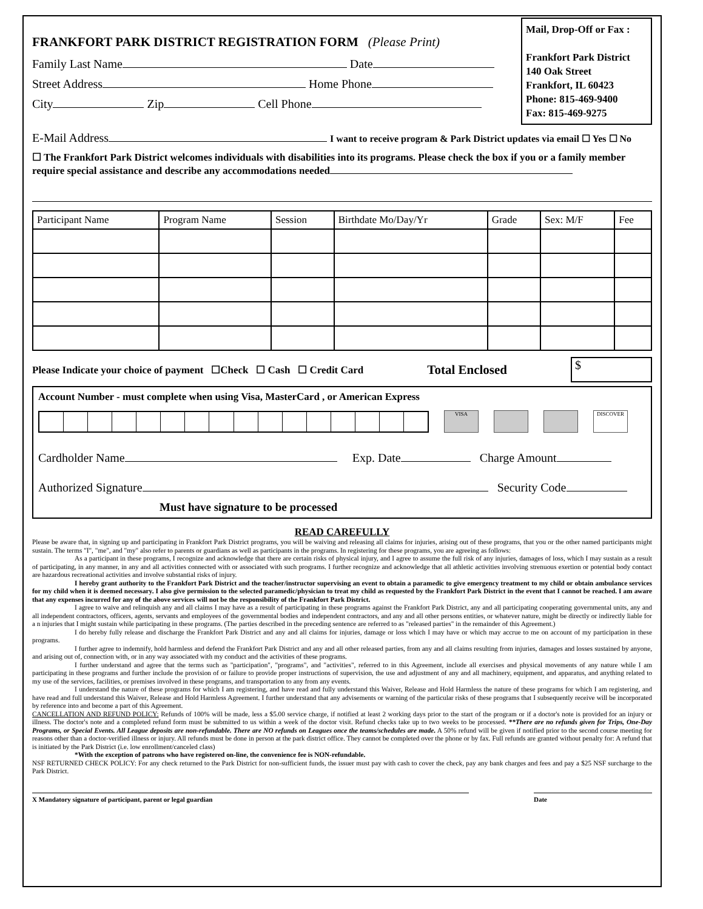FRANKFORT PARK DISTRICT REGISTRATION FORM (Please Print)
Family Last Name Date
Street Address Home Phone
City Zip Cell Phone
Mail, Drop-Off or Fax :
Frankfort Park District
140 Oak Street
Frankfort, IL 60423
Phone: 815-469-9400
Fax: 815-469-9275
E-Mail Address I want to receive program & Park District updates via email ☐ Yes ☐ No
☐ The Frankfort Park District welcomes individuals with disabilities into its programs. Please check the box if you or a family member require special assistance and describe any accommodations needed
| Participant Name | Program Name | Session | Birthdate Mo/Day/Yr | Grade | Sex: M/F | Fee |
| --- | --- | --- | --- | --- | --- | --- |
Please Indicate your choice of payment ☐Check ☐ Cash ☐ Credit Card Total Enclosed $
Account Number - must complete when using Visa, MasterCard , or American Express
VISA DISCOVER
Cardholder Name Exp. Date Charge Amount
Authorized Signature Security Code
Must have signature to be processed
READ CAREFULLY
Please be aware that, in signing up and participating in Frankfort Park District programs, you will be waiving and releasing all claims for injuries, arising out of these programs, that you or the other named participants might sustain. The terms "I", "me", and "my" also refer to parents or guardians as well as participants in the programs. In registering for these programs, you are agreeing as follows:
As a participant in these programs, I recognize and acknowledge that there are certain risks of physical injury, and I agree to assume the full risk of any injuries, damages of loss, which I may sustain as a result of participating, in any manner, in any and all activities connected with or associated with such programs. I further recognize and acknowledge that all athletic activities involving strenuous exertion or potential body contact are hazardous recreational activities and involve substantial risks of injury.
I hereby grant authority to the Frankfort Park District and the teacher/instructor supervising an event to obtain a paramedic to give emergency treatment to my child or obtain ambulance services for my child when it is deemed necessary. I also give permission to the selected paramedic/physician to treat my child as requested by the Frankfort Park District in the event that I cannot be reached. I am aware that any expenses incurred for any of the above services will not be the responsibility of the Frankfort Park District.
I agree to waive and relinquish any and all claims I may have as a result of participating in these programs against the Frankfort Park District, any and all participating cooperating governmental units, any and all independent contractors, officers, agents, servants and employees of the governmental bodies and independent contractors, and any and all other persons entities, or whatever nature, might be directly or indirectly liable for a n injuries that I might sustain while participating in these programs. (The parties described in the preceding sentence are referred to as "released parties" in the remainder of this Agreement.)
I do hereby fully release and discharge the Frankfort Park District and any and all claims for injuries, damage or loss which I may have or which may accrue to me on account of my participation in these programs.
I further agree to indemnify, hold harmless and defend the Frankfort Park District and any and all other released parties, from any and all claims resulting from injuries, damages and losses sustained by anyone, and arising out of, connection with, or in any way associated with my conduct and the activities of these programs.
I further understand and agree that the terms such as "participation", "programs", and "activities", referred to in this Agreement, include all exercises and physical movements of any nature while I am participating in these programs and further include the provision of or failure to provide proper instructions of supervision, the use and adjustment of any and all machinery, equipment, and apparatus, and anything related to my use of the services, facilities, or premises involved in these programs, and transportation to any from any events.
I understand the nature of these programs for which I am registering, and have read and fully understand this Waiver, Release and Hold Harmless the nature of these programs for which I am registering, and have read and full understand this Waiver, Release and Hold Harmless Agreement. I further understand that any advisements or warning of the particular risks of these programs that I subsequently receive will be incorporated by reference into and become a part of this Agreement.
CANCELLATION AND REFUND POLICY: Refunds of 100% will be made, less a $5.00 service charge, if notified at least 2 working days prior to the start of the program or if a doctor's note is provided for an injury or illness. The doctor's note and a completed refund form must be submitted to us within a week of the doctor visit. Refund checks take up to two weeks to be processed. **There are no refunds given for Trips, One-Day Programs, or Special Events. All League deposits are non-refundable. There are NO refunds on Leagues once the teams/schedules are made. A 50% refund will be given if notified prior to the second course meeting for reasons other than a doctor-verified illness or injury. All refunds must be done in person at the park district office. They cannot be completed over the phone or by fax. Full refunds are granted without penalty for: A refund that is initiated by the Park District (i.e. low enrollment/canceled class)
*With the exception of patrons who have registered on-line, the convenience fee is NON-refundable.
NSF RETURNED CHECK POLICY: For any check returned to the Park District for non-sufficient funds, the issuer must pay with cash to cover the check, pay any bank charges and fees and pay a $25 NSF surcharge to the Park District.
X Mandatory signature of participant, parent or legal guardian Date